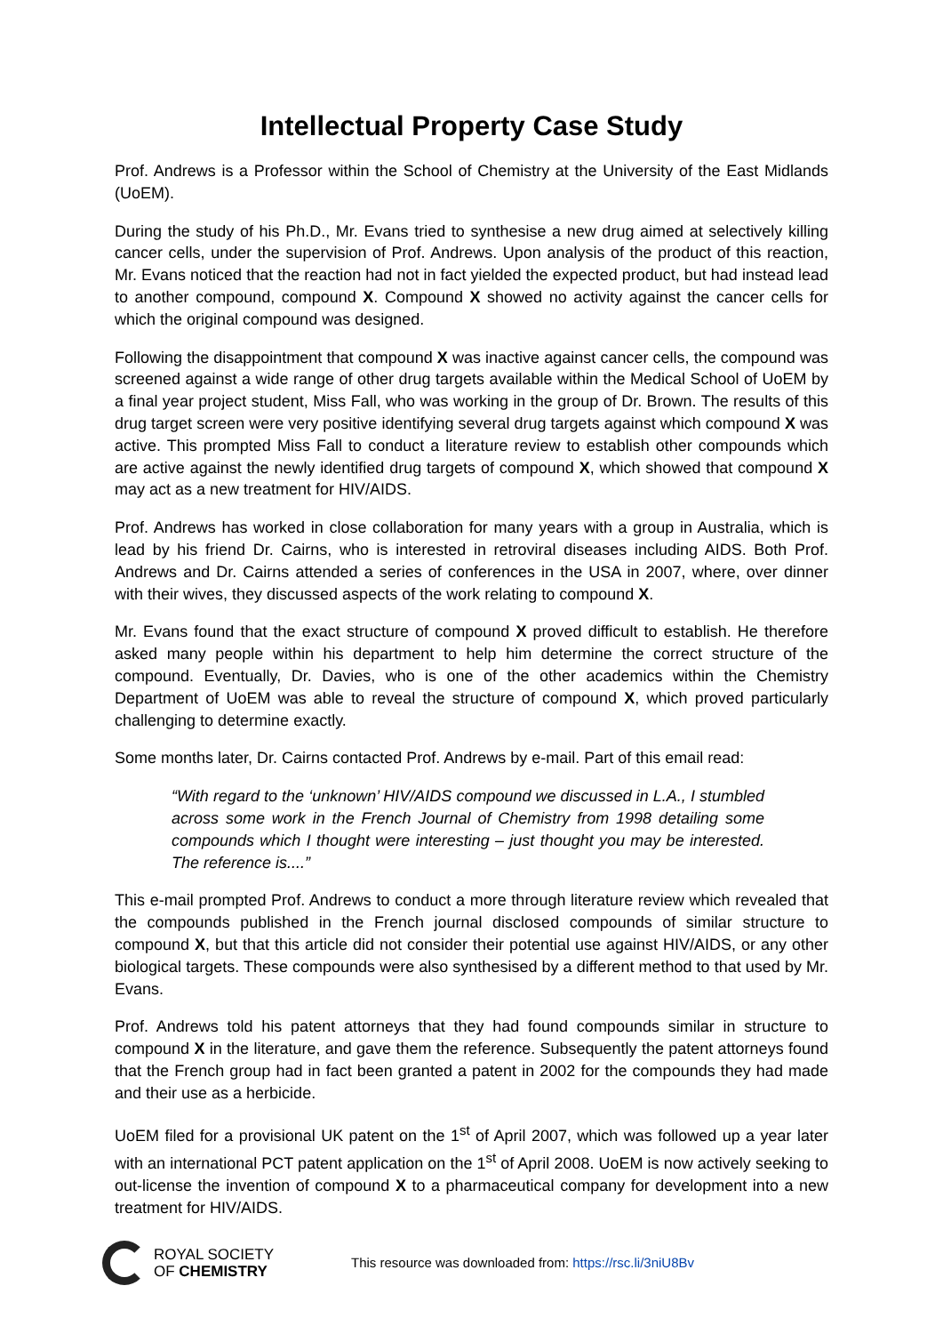Intellectual Property Case Study
Prof. Andrews is a Professor within the School of Chemistry at the University of the East Midlands (UoEM).
During the study of his Ph.D., Mr. Evans tried to synthesise a new drug aimed at selectively killing cancer cells, under the supervision of Prof. Andrews. Upon analysis of the product of this reaction, Mr. Evans noticed that the reaction had not in fact yielded the expected product, but had instead lead to another compound, compound X. Compound X showed no activity against the cancer cells for which the original compound was designed.
Following the disappointment that compound X was inactive against cancer cells, the compound was screened against a wide range of other drug targets available within the Medical School of UoEM by a final year project student, Miss Fall, who was working in the group of Dr. Brown. The results of this drug target screen were very positive identifying several drug targets against which compound X was active. This prompted Miss Fall to conduct a literature review to establish other compounds which are active against the newly identified drug targets of compound X, which showed that compound X may act as a new treatment for HIV/AIDS.
Prof. Andrews has worked in close collaboration for many years with a group in Australia, which is lead by his friend Dr. Cairns, who is interested in retroviral diseases including AIDS. Both Prof. Andrews and Dr. Cairns attended a series of conferences in the USA in 2007, where, over dinner with their wives, they discussed aspects of the work relating to compound X.
Mr. Evans found that the exact structure of compound X proved difficult to establish. He therefore asked many people within his department to help him determine the correct structure of the compound. Eventually, Dr. Davies, who is one of the other academics within the Chemistry Department of UoEM was able to reveal the structure of compound X, which proved particularly challenging to determine exactly.
Some months later, Dr. Cairns contacted Prof. Andrews by e-mail. Part of this email read:
“With regard to the ‘unknown’ HIV/AIDS compound we discussed in L.A., I stumbled across some work in the French Journal of Chemistry from 1998 detailing some compounds which I thought were interesting – just thought you may be interested. The reference is....”
This e-mail prompted Prof. Andrews to conduct a more through literature review which revealed that the compounds published in the French journal disclosed compounds of similar structure to compound X, but that this article did not consider their potential use against HIV/AIDS, or any other biological targets. These compounds were also synthesised by a different method to that used by Mr. Evans.
Prof. Andrews told his patent attorneys that they had found compounds similar in structure to compound X in the literature, and gave them the reference. Subsequently the patent attorneys found that the French group had in fact been granted a patent in 2002 for the compounds they had made and their use as a herbicide.
UoEM filed for a provisional UK patent on the 1<sup>st</sup> of April 2007, which was followed up a year later with an international PCT patent application on the 1<sup>st</sup> of April 2008. UoEM is now actively seeking to out-license the invention of compound X to a pharmaceutical company for development into a new treatment for HIV/AIDS.
ROYAL SOCIETY
OF CHEMISTRY
This resource was downloaded from: https://rsc.li/3niU8Bv